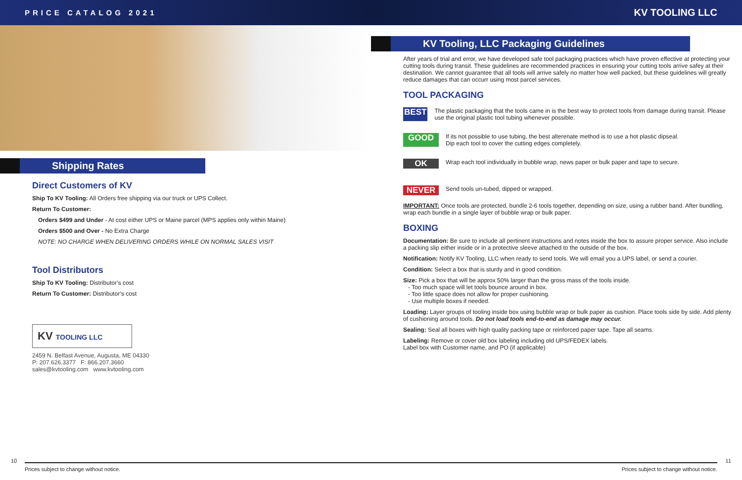PRICE CATALOG 2021 KV TOOLING LLC
Shipping Rates
Direct Customers of KV
Ship To KV Tooling: All Orders free shipping via our truck or UPS Collect.
Return To Customer:
Orders $499 and Under - At cost either UPS or Maine parcel (MPS applies only within Maine)
Orders $500 and Over - No Extra Charge
NOTE: NO CHARGE WHEN DELIVERING ORDERS WHILE ON NORMAL SALES VISIT
Tool Distributors
Ship To KV Tooling: Distributor’s cost
Return To Customer: Distributor’s cost
KV TOOLING LLC
2459 N. Belfast Avenue, Augusta, ME 04330
P: 207.626.3377 F: 866.207.3660
sales@kvtooling.com www.kvtooling.com
KV Tooling, LLC Packaging Guidelines
After years of trial and error, we have developed safe tool packaging practices which have proven effective at protecting your cutting tools during transit. These guidelines are recommended practices in ensuring your cutting tools arrive safey at their destination. We cannot guarantee that all tools will arrive safely no matter how well packed, but these guidelines will greatly reduce damages that can occurr using most parcel services.
TOOL PACKAGING
BEST The plastic packaging that the tools came in is the best way to protect tools from damage during transit. Please use the original plastic tool tubing whenever possible.
GOOD If its not possible to use tubing, the best alterenate method is to use a hot plastic dipseal.
Dip each tool to cover the cutting edges completely.
OK Wrap each tool individually in bubble wrap, news paper or bulk paper and tape to secure.
NEVER Send tools un-tubed, dipped or wrapped.
IMPORTANT: Once tools are protected, bundle 2-6 tools together, depending on size, using a rubber band. After bundling, wrap each bundle in a single layer of bubble wrap or bulk paper.
BOXING
Documentation: Be sure to include all pertinent instructions and notes inside the box to assure proper service. Also include a packing slip either inside or in a protective sleeve attached to the outside of the box.
Notification: Notify KV Tooling, LLC when ready to send tools. We will email you a UPS label, or send a courier.
Condition: Select a box that is sturdy and in good condition.
Size: Pick a box that will be approx 50% larger than the gross mass of the tools inside.
- Too much space will let tools bounce around in box.
- Too little space does not allow for proper cushioning.
- Use multiple boxes if needed.
Loading: Layer groups of tooling inside box using bubble wrap or bulk paper as cushion. Place tools side by side. Add plenty of cushioning around tools. Do not load tools end-to-end as damage may occur.
Sealing: Seal all boxes with high quality packing tape or reinforced paper tape. Tape all seams.
Labeling: Remove or cover old box labeling including old UPS/FEDEX labels.
Label box with Customer name, and PO (if applicable)
10 11
Prices subject to change without notice. Prices subject to change without notice.